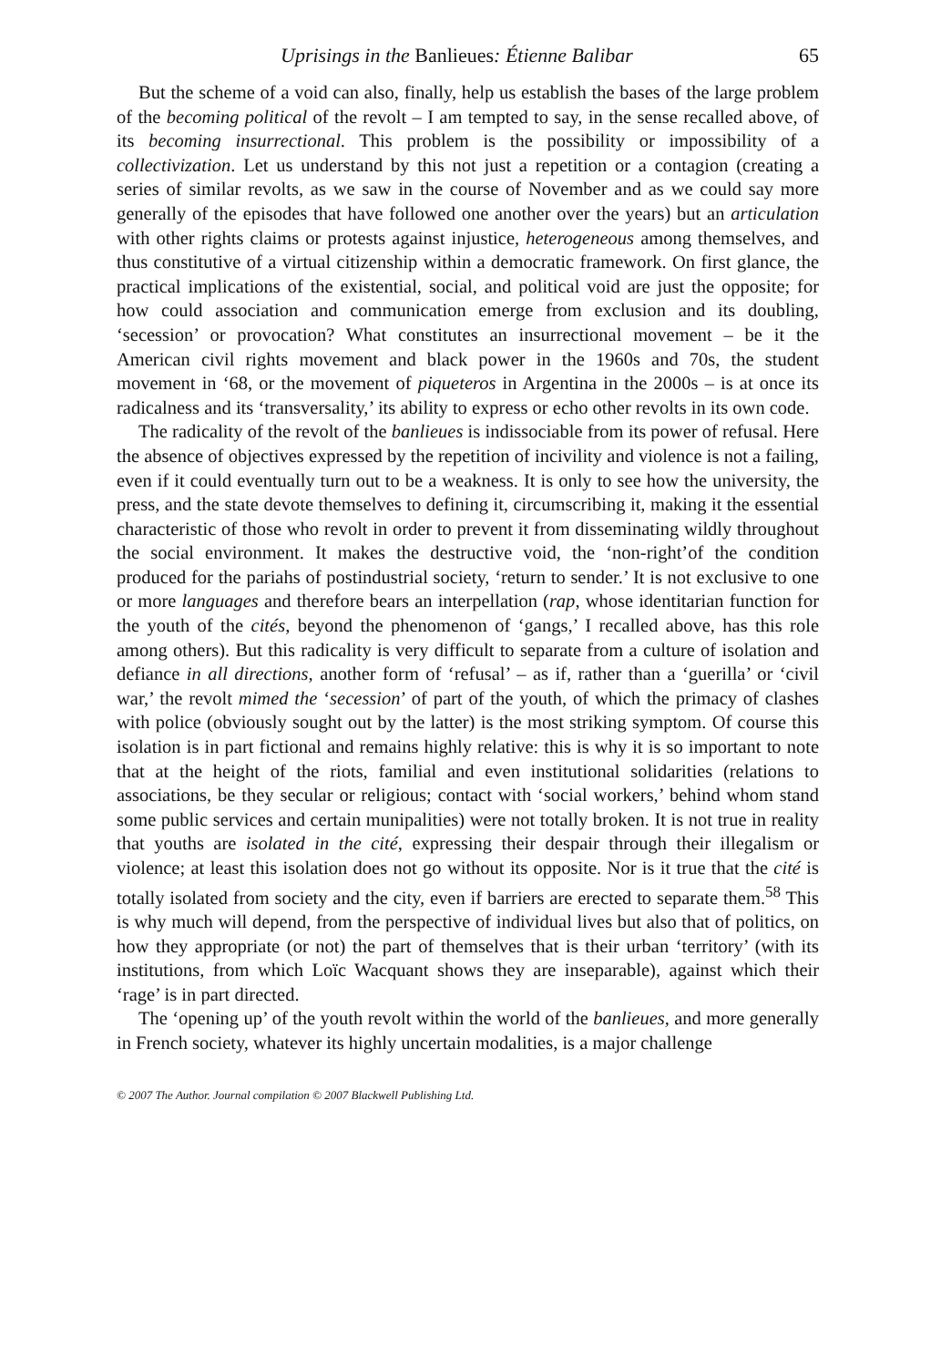Uprisings in the Banlieues: Étienne Balibar 65
But the scheme of a void can also, finally, help us establish the bases of the large problem of the becoming political of the revolt – I am tempted to say, in the sense recalled above, of its becoming insurrectional. This problem is the possibility or impossibility of a collectivization. Let us understand by this not just a repetition or a contagion (creating a series of similar revolts, as we saw in the course of November and as we could say more generally of the episodes that have followed one another over the years) but an articulation with other rights claims or protests against injustice, heterogeneous among themselves, and thus constitutive of a virtual citizenship within a democratic framework. On first glance, the practical implications of the existential, social, and political void are just the opposite; for how could association and communication emerge from exclusion and its doubling, ‘secession’ or provocation? What constitutes an insurrectional movement – be it the American civil rights movement and black power in the 1960s and 70s, the student movement in ‘68, or the movement of piqueteros in Argentina in the 2000s – is at once its radicalness and its ‘transversality,’ its ability to express or echo other revolts in its own code.
The radicality of the revolt of the banlieues is indissociable from its power of refusal. Here the absence of objectives expressed by the repetition of incivility and violence is not a failing, even if it could eventually turn out to be a weakness. It is only to see how the university, the press, and the state devote themselves to defining it, circumscribing it, making it the essential characteristic of those who revolt in order to prevent it from disseminating wildly throughout the social environment. It makes the destructive void, the ‘non-right’of the condition produced for the pariahs of postindustrial society, ‘return to sender.’ It is not exclusive to one or more languages and therefore bears an interpellation (rap, whose identitarian function for the youth of the cités, beyond the phenomenon of ‘gangs,’ I recalled above, has this role among others). But this radicality is very difficult to separate from a culture of isolation and defiance in all directions, another form of ‘refusal’ – as if, rather than a ‘guerilla’ or ‘civil war,’ the revolt mimed the ‘secession’ of part of the youth, of which the primacy of clashes with police (obviously sought out by the latter) is the most striking symptom. Of course this isolation is in part fictional and remains highly relative: this is why it is so important to note that at the height of the riots, familial and even institutional solidarities (relations to associations, be they secular or religious; contact with ‘social workers,’ behind whom stand some public services and certain munipalities) were not totally broken. It is not true in reality that youths are isolated in the cité, expressing their despair through their illegalism or violence; at least this isolation does not go without its opposite. Nor is it true that the cité is totally isolated from society and the city, even if barriers are erected to separate them.<sup>58</sup> This is why much will depend, from the perspective of individual lives but also that of politics, on how they appropriate (or not) the part of themselves that is their urban ‘territory’ (with its institutions, from which Loïc Wacquant shows they are inseparable), against which their ‘rage’ is in part directed.
The ‘opening up’ of the youth revolt within the world of the banlieues, and more generally in French society, whatever its highly uncertain modalities, is a major challenge
© 2007 The Author. Journal compilation © 2007 Blackwell Publishing Ltd.